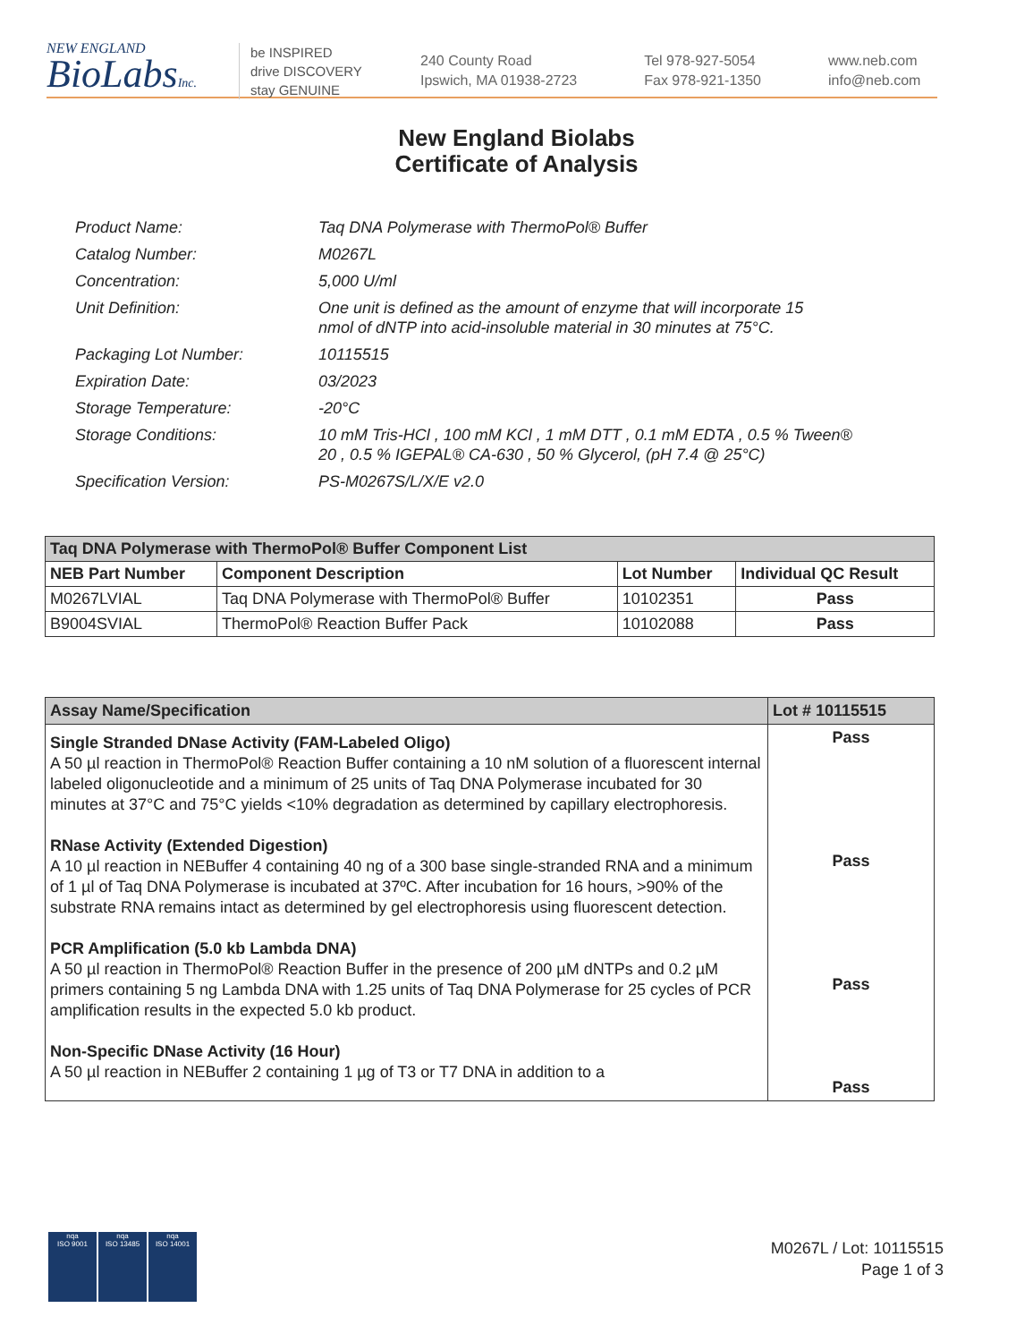NEW ENGLAND
BioLabsInc.
be INSPIRED
drive DISCOVERY
stay GENUINE
240 County Road
Ipswich, MA 01938-2723
Tel 978-927-5054
Fax 978-921-1350
www.neb.com
info@neb.com
New England Biolabs
Certificate of Analysis
| Product Name: | Taq DNA Polymerase with ThermoPol® Buffer |
| Catalog Number: | M0267L |
| Concentration: | 5,000 U/ml |
| Unit Definition: | One unit is defined as the amount of enzyme that will incorporate 15 nmol of dNTP into acid-insoluble material in 30 minutes at 75°C. |
| Packaging Lot Number: | 10115515 |
| Expiration Date: | 03/2023 |
| Storage Temperature: | -20°C |
| Storage Conditions: | 10 mM Tris-HCl , 100 mM KCl , 1 mM DTT , 0.1 mM EDTA , 0.5 % Tween® 20 , 0.5 % IGEPAL® CA-630 , 50 % Glycerol, (pH 7.4 @ 25°C) |
| Specification Version: | PS-M0267S/L/X/E v2.0 |
| Taq DNA Polymerase with ThermoPol® Buffer Component List | | | |
| NEB Part Number | Component Description | Lot Number | Individual QC Result |
| M0267LVIAL | Taq DNA Polymerase with ThermoPol® Buffer | 10102351 | Pass |
| B9004SVIAL | ThermoPol® Reaction Buffer Pack | 10102088 | Pass |
| Assay Name/Specification | Lot # 10115515 |
| Single Stranded DNase Activity (FAM-Labeled Oligo) A 50 µl reaction in ThermoPol® Reaction Buffer containing a 10 nM solution of a fluorescent internal labeled oligonucleotide and a minimum of 25 units of Taq DNA Polymerase incubated for 30 minutes at 37°C and 75°C yields <10% degradation as determined by capillary electrophoresis. RNase Activity (Extended Digestion) A 10 µl reaction in NEBuffer 4 containing 40 ng of a 300 base single-stranded RNA and a minimum of 1 µl of Taq DNA Polymerase is incubated at 37ºC. After incubation for 16 hours, >90% of the substrate RNA remains intact as determined by gel electrophoresis using fluorescent detection. PCR Amplification (5.0 kb Lambda DNA) A 50 µl reaction in ThermoPol® Reaction Buffer in the presence of 200 µM dNTPs and 0.2 µM primers containing 5 ng Lambda DNA with 1.25 units of Taq DNA Polymerase for 25 cycles of PCR amplification results in the expected 5.0 kb product. Non-Specific DNase Activity (16 Hour) A 50 µl reaction in NEBuffer 2 containing 1 µg of T3 or T7 DNA in addition to a | Pass Pass Pass Pass |
nqa
ISO 9001
nqa
ISO 13485
nqa
ISO 14001
M0267L / Lot: 10115515
Page 1 of 3